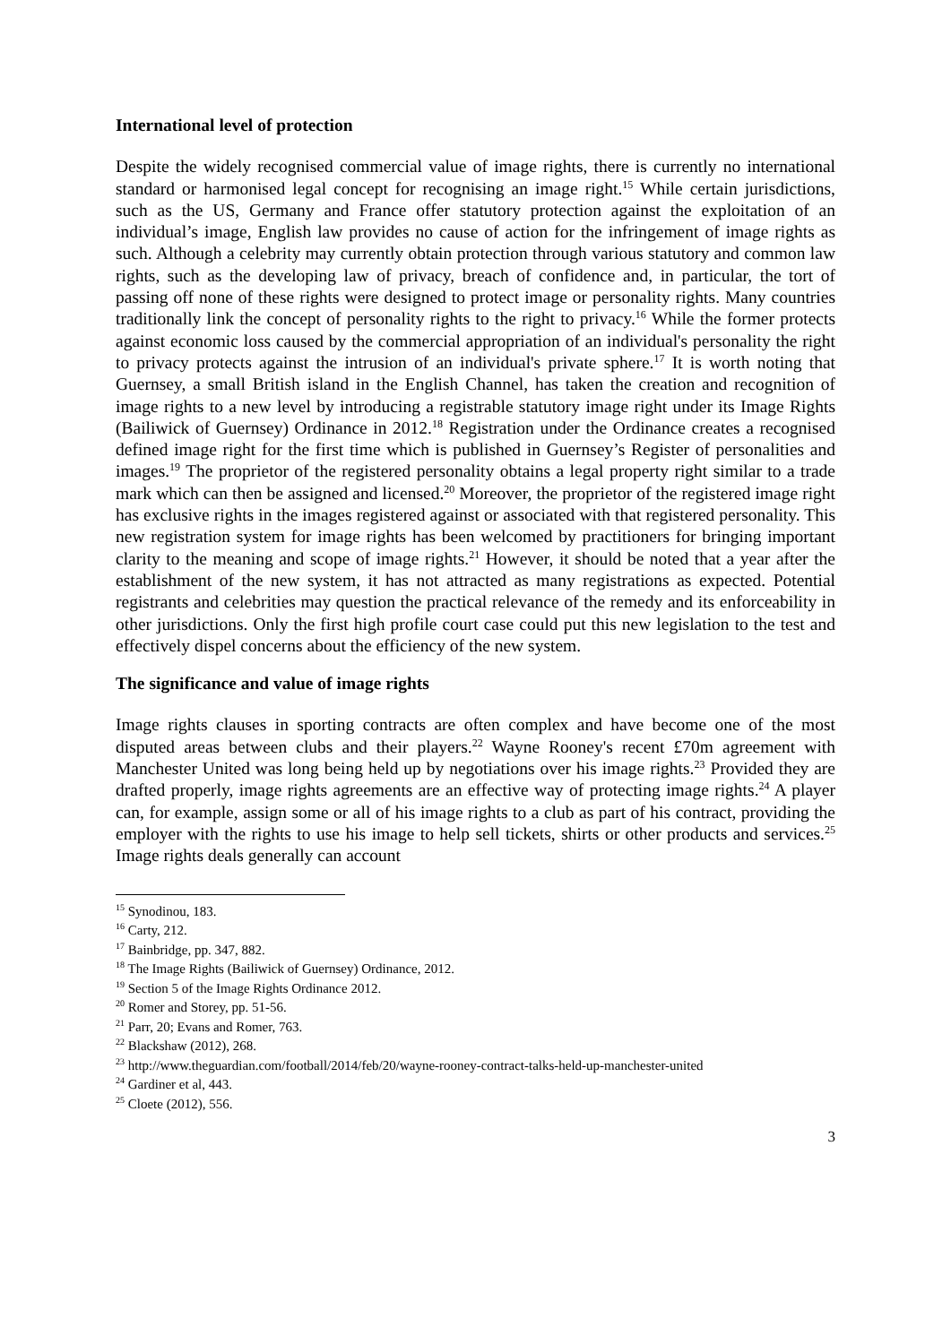International level of protection
Despite the widely recognised commercial value of image rights, there is currently no international standard or harmonised legal concept for recognising an image right.<sup>15</sup> While certain jurisdictions, such as the US, Germany and France offer statutory protection against the exploitation of an individual’s image, English law provides no cause of action for the infringement of image rights as such. Although a celebrity may currently obtain protection through various statutory and common law rights, such as the developing law of privacy, breach of confidence and, in particular, the tort of passing off none of these rights were designed to protect image or personality rights. Many countries traditionally link the concept of personality rights to the right to privacy.<sup>16</sup> While the former protects against economic loss caused by the commercial appropriation of an individual's personality the right to privacy protects against the intrusion of an individual's private sphere.<sup>17</sup> It is worth noting that Guernsey, a small British island in the English Channel, has taken the creation and recognition of image rights to a new level by introducing a registrable statutory image right under its Image Rights (Bailiwick of Guernsey) Ordinance in 2012.<sup>18</sup> Registration under the Ordinance creates a recognised defined image right for the first time which is published in Guernsey’s Register of personalities and images.<sup>19</sup> The proprietor of the registered personality obtains a legal property right similar to a trade mark which can then be assigned and licensed.<sup>20</sup> Moreover, the proprietor of the registered image right has exclusive rights in the images registered against or associated with that registered personality. This new registration system for image rights has been welcomed by practitioners for bringing important clarity to the meaning and scope of image rights.<sup>21</sup> However, it should be noted that a year after the establishment of the new system, it has not attracted as many registrations as expected. Potential registrants and celebrities may question the practical relevance of the remedy and its enforceability in other jurisdictions. Only the first high profile court case could put this new legislation to the test and effectively dispel concerns about the efficiency of the new system.
The significance and value of image rights
Image rights clauses in sporting contracts are often complex and have become one of the most disputed areas between clubs and their players.<sup>22</sup> Wayne Rooney's recent £70m agreement with Manchester United was long being held up by negotiations over his image rights.<sup>23</sup> Provided they are drafted properly, image rights agreements are an effective way of protecting image rights.<sup>24</sup> A player can, for example, assign some or all of his image rights to a club as part of his contract, providing the employer with the rights to use his image to help sell tickets, shirts or other products and services.<sup>25</sup> Image rights deals generally can account
<sup>15</sup> Synodinou, 183.
<sup>16</sup> Carty, 212.
<sup>17</sup> Bainbridge, pp. 347, 882.
<sup>18</sup> The Image Rights (Bailiwick of Guernsey) Ordinance, 2012.
<sup>19</sup> Section 5 of the Image Rights Ordinance 2012.
<sup>20</sup> Romer and Storey, pp. 51-56.
<sup>21</sup> Parr, 20; Evans and Romer, 763.
<sup>22</sup> Blackshaw (2012), 268.
<sup>23</sup> http://www.theguardian.com/football/2014/feb/20/wayne-rooney-contract-talks-held-up-manchester-united
<sup>24</sup> Gardiner et al, 443.
<sup>25</sup> Cloete (2012), 556.
3